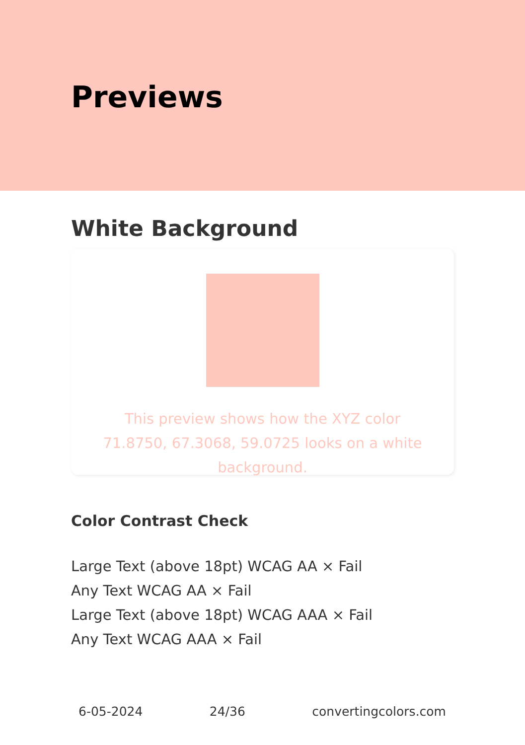Previews
White Background
This preview shows how the XYZ color 71.8750, 67.3068, 59.0725 looks on a white background.
Color Contrast Check
Large Text (above 18pt) WCAG AA × Fail
Any Text WCAG AA × Fail
Large Text (above 18pt) WCAG AAA × Fail
Any Text WCAG AAA × Fail
6-05-2024 24/36 convertingcolors.com